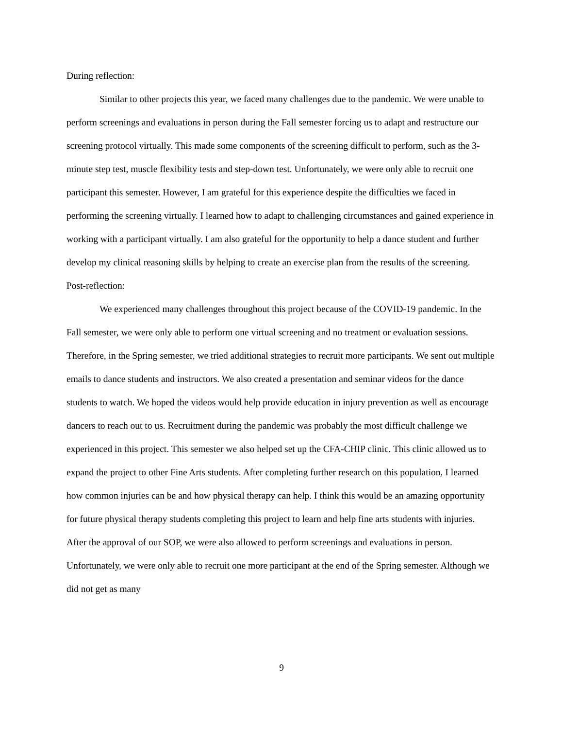During reflection:
Similar to other projects this year, we faced many challenges due to the pandemic. We were unable to perform screenings and evaluations in person during the Fall semester forcing us to adapt and restructure our screening protocol virtually. This made some components of the screening difficult to perform, such as the 3-minute step test, muscle flexibility tests and step-down test. Unfortunately, we were only able to recruit one participant this semester. However, I am grateful for this experience despite the difficulties we faced in performing the screening virtually. I learned how to adapt to challenging circumstances and gained experience in working with a participant virtually. I am also grateful for the opportunity to help a dance student and further develop my clinical reasoning skills by helping to create an exercise plan from the results of the screening.
Post-reflection:
We experienced many challenges throughout this project because of the COVID-19 pandemic. In the Fall semester, we were only able to perform one virtual screening and no treatment or evaluation sessions. Therefore, in the Spring semester, we tried additional strategies to recruit more participants. We sent out multiple emails to dance students and instructors. We also created a presentation and seminar videos for the dance students to watch. We hoped the videos would help provide education in injury prevention as well as encourage dancers to reach out to us. Recruitment during the pandemic was probably the most difficult challenge we experienced in this project. This semester we also helped set up the CFA-CHIP clinic. This clinic allowed us to expand the project to other Fine Arts students. After completing further research on this population, I learned how common injuries can be and how physical therapy can help. I think this would be an amazing opportunity for future physical therapy students completing this project to learn and help fine arts students with injuries. After the approval of our SOP, we were also allowed to perform screenings and evaluations in person. Unfortunately, we were only able to recruit one more participant at the end of the Spring semester. Although we did not get as many
9